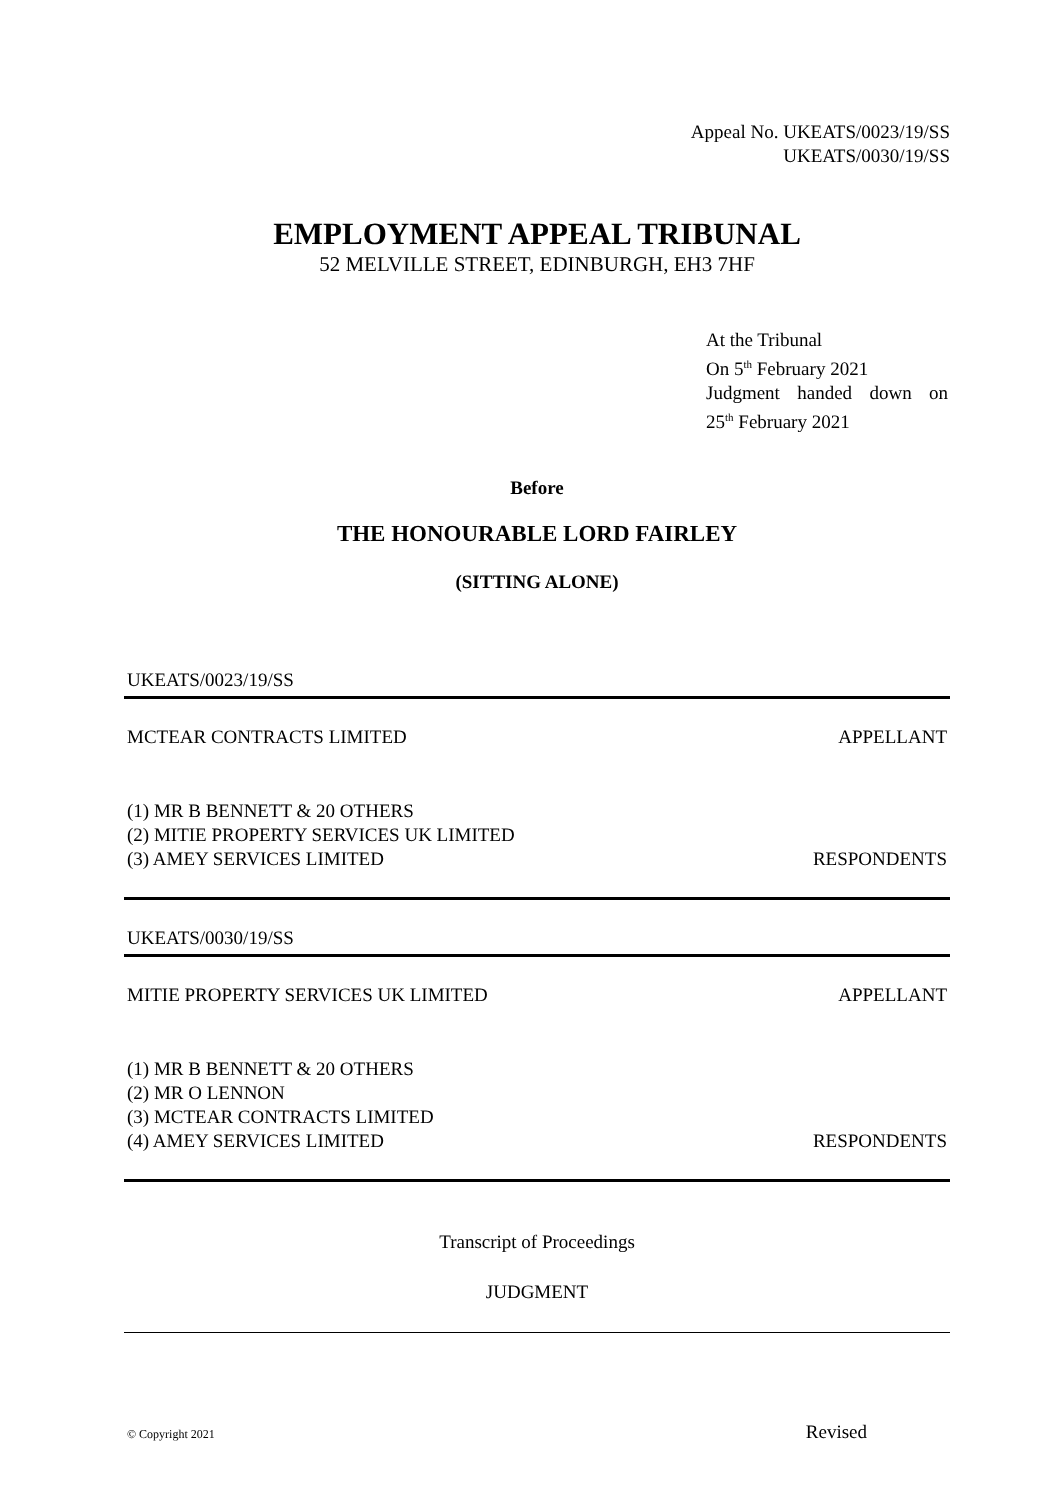Appeal No. UKEATS/0023/19/SS
UKEATS/0030/19/SS
EMPLOYMENT APPEAL TRIBUNAL
52 MELVILLE STREET, EDINBURGH, EH3 7HF
At the Tribunal
On 5<sup>th</sup> February 2021
Judgment handed down on
25<sup>th</sup> February 2021
Before
THE HONOURABLE LORD FAIRLEY
(SITTING ALONE)
UKEATS/0023/19/SS
MCTEAR CONTRACTS LIMITED APPELLANT
(1) MR B BENNETT & 20 OTHERS
(2) MITIE PROPERTY SERVICES UK LIMITED
(3) AMEY SERVICES LIMITED RESPONDENTS
UKEATS/0030/19/SS
MITIE PROPERTY SERVICES UK LIMITED APPELLANT
(1) MR B BENNETT & 20 OTHERS
(2) MR O LENNON
(3) MCTEAR CONTRACTS LIMITED
(4) AMEY SERVICES LIMITED RESPONDENTS
Transcript of Proceedings
JUDGMENT
© Copyright 2021 Revised